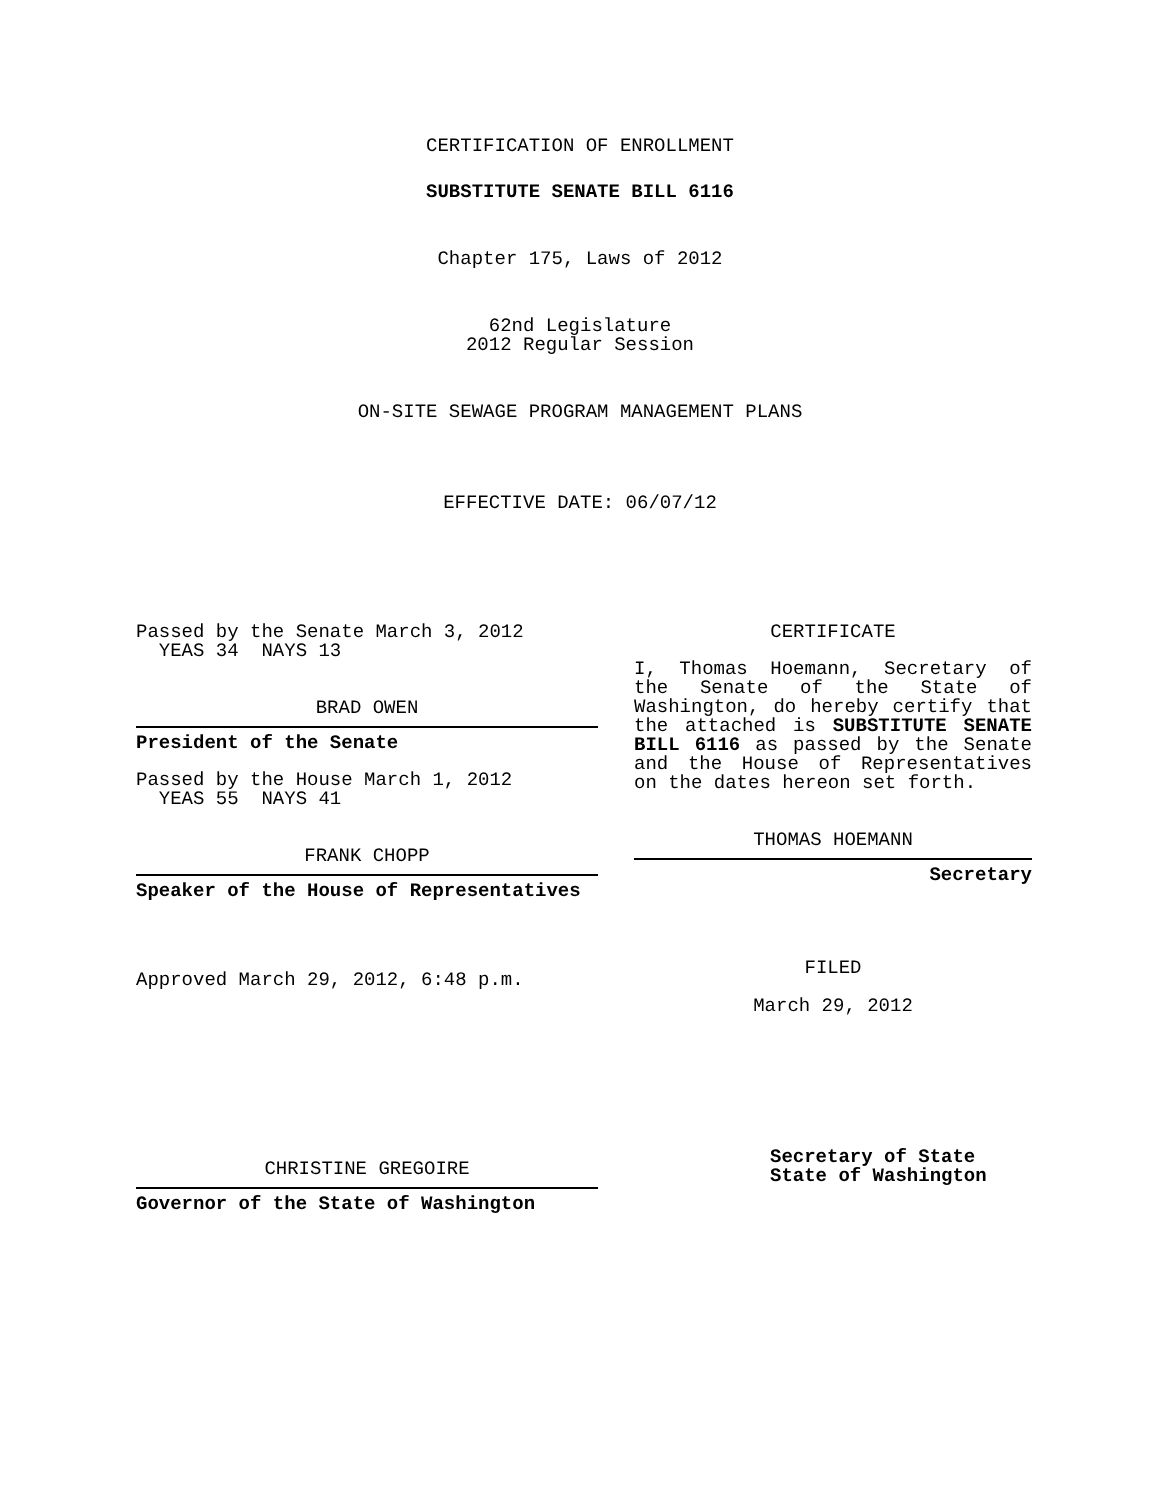CERTIFICATION OF ENROLLMENT
SUBSTITUTE SENATE BILL 6116
Chapter 175, Laws of 2012
62nd Legislature
2012 Regular Session
ON-SITE SEWAGE PROGRAM MANAGEMENT PLANS
EFFECTIVE DATE: 06/07/12
Passed by the Senate March 3, 2012
YEAS 34 NAYS 13
BRAD OWEN
President of the Senate
Passed by the House March 1, 2012
YEAS 55 NAYS 41
FRANK CHOPP
Speaker of the House of Representatives
Approved March 29, 2012, 6:48 p.m.
CHRISTINE GREGOIRE
Governor of the State of Washington
CERTIFICATE
I, Thomas Hoemann, Secretary of the Senate of the State of Washington, do hereby certify that the attached is SUBSTITUTE SENATE BILL 6116 as passed by the Senate and the House of Representatives on the dates hereon set forth.
THOMAS HOEMANN
Secretary
FILED
March 29, 2012
Secretary of State
State of Washington